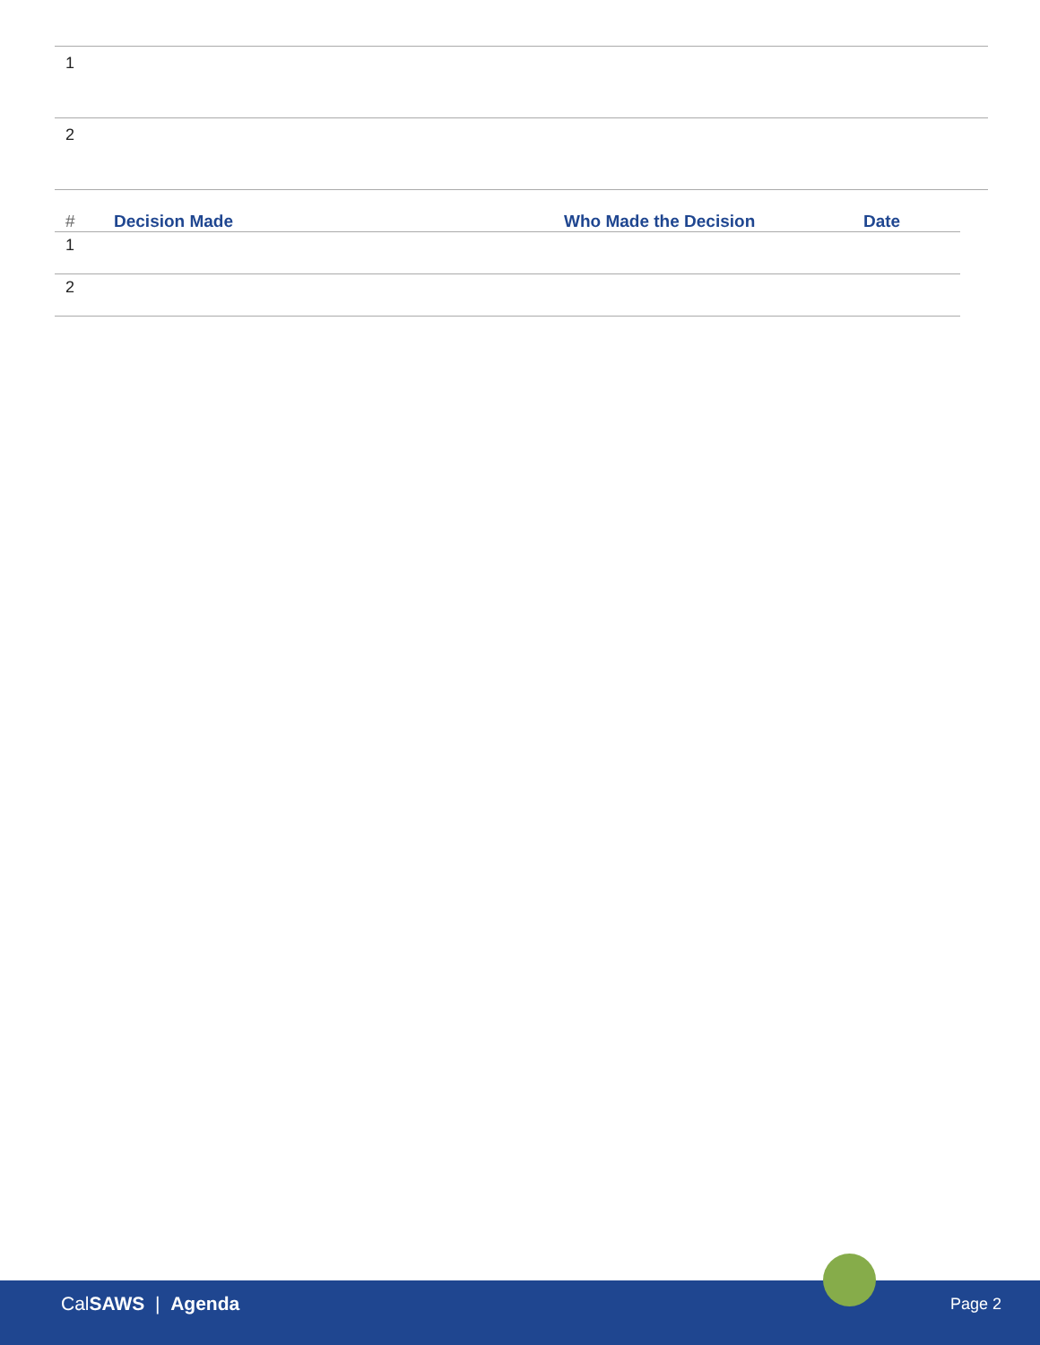| 1 |
| 2 |
| # | Decision Made | Who Made the Decision | Date |
| --- | --- | --- | --- |
| 1 | | | |
| 2 | | | |
CalSAWS | Agenda Page 2